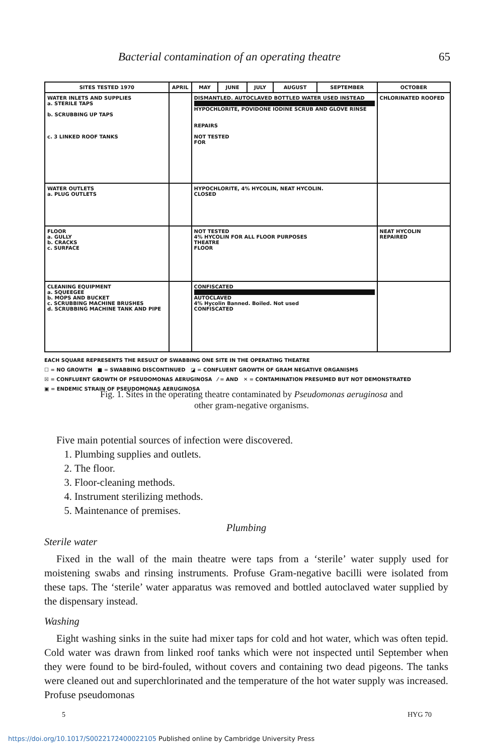Bacterial contamination of an operating theatre 65
| SITES TESTED 1970 | APRIL | MAY | JUNE | JULY | AUGUST | SEPTEMBER | OCTOBER |
| --- | --- | --- | --- | --- | --- | --- | --- |
| WATER INLETS AND SUPPLIES a. STERILE TAPS b. SCRUBBING UP TAPS c. 3 LINKED ROOF TANKS | | DISMANTLED. AUTOCLAVED BOTTLED WATER USED INSTEAD HYPOCHLORITE, POVIDONE IODINE SCRUB AND GLOVE RINSE REPAIRS NOT TESTED FOR | | | | | CHLORINATED ROOFED |
| WATER OUTLETS a. PLUG OUTLETS | | HYPOCHLORITE, 4% HYCOLIN, NEAT HYCOLIN. CLOSED | | | | | |
| FLOOR a. GULLY b. CRACKS c. SURFACE | | NOT TESTED 4% HYCOLIN FOR ALL FLOOR PURPOSES THEATRE FLOOR | | | | | NEAT HYCOLIN REPAIRED |
| CLEANING EQUIPMENT a. SQUEEGEE b. MOPS AND BUCKET c. SCRUBBING MACHINE BRUSHES d. SCRUBBING MACHINE TANK AND PIPE | | CONFISCATED AUTOCLAVED 4% Hycolin Banned. Boiled. Not used CONFISCATED | | | | | |
EACH SQUARE REPRESENTS THE RESULT OF SWABBING ONE SITE IN THE OPERATING THEATRE
☐ = NO GROWTH ■ = SWABBING DISCONTINUED ◪ = CONFLUENT GROWTH OF GRAM NEGATIVE ORGANISMS
☒ = CONFLUENT GROWTH OF PSEUDOMONAS AERUGINOSA ⁄ = AND ✕ = CONTAMINATION PRESUMED BUT NOT DEMONSTRATED
▣ = ENDEMIC STRAIN OF PSEUDOMONAS AERUGINOSA
Fig. 1. Sites in the operating theatre contaminated by Pseudomonas aeruginosa and other gram-negative organisms.
Five main potential sources of infection were discovered.
1. Plumbing supplies and outlets.
2. The floor.
3. Floor-cleaning methods.
4. Instrument sterilizing methods.
5. Maintenance of premises.
Plumbing
Sterile water
Fixed in the wall of the main theatre were taps from a ‘sterile’ water supply used for moistening swabs and rinsing instruments. Profuse Gram-negative bacilli were isolated from these taps. The ‘sterile’ water apparatus was removed and bottled autoclaved water supplied by the dispensary instead.
Washing
Eight washing sinks in the suite had mixer taps for cold and hot water, which was often tepid. Cold water was drawn from linked roof tanks which were not inspected until September when they were found to be bird-fouled, without covers and containing two dead pigeons. The tanks were cleaned out and superchlorinated and the temperature of the hot water supply was increased. Profuse pseudomonas
5 HYG 70
https://doi.org/10.1017/S0022172400022105 Published online by Cambridge University Press